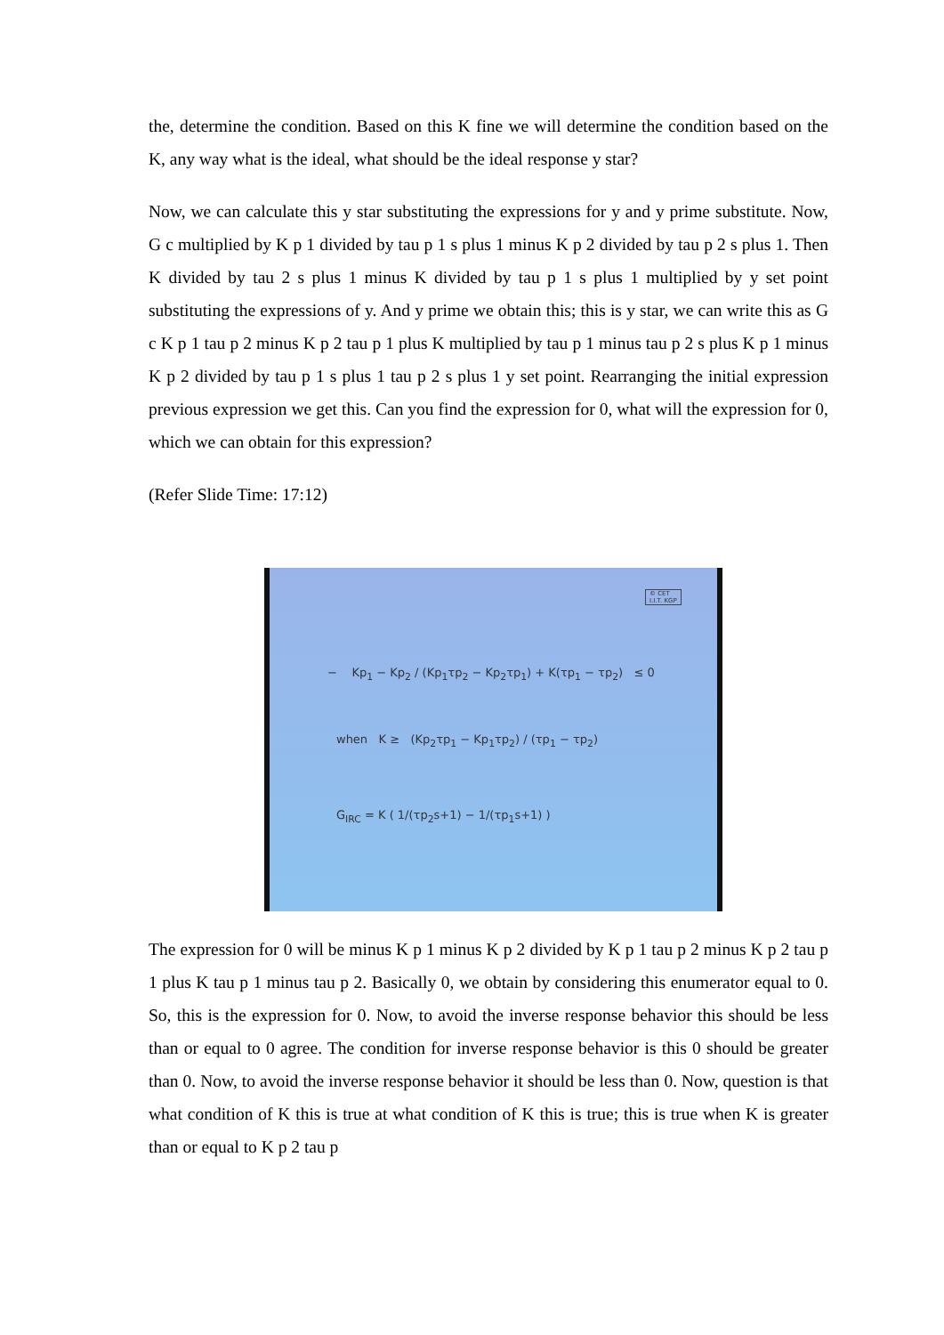the, determine the condition. Based on this K fine we will determine the condition based on the K, any way what is the ideal, what should be the ideal response y star?
Now, we can calculate this y star substituting the expressions for y and y prime substitute. Now, G c multiplied by K p 1 divided by tau p 1 s plus 1 minus K p 2 divided by tau p 2 s plus 1. Then K divided by tau 2 s plus 1 minus K divided by tau p 1 s plus 1 multiplied by y set point substituting the expressions of y. And y prime we obtain this; this is y star, we can write this as G c K p 1 tau p 2 minus K p 2 tau p 1 plus K multiplied by tau p 1 minus tau p 2 s plus K p 1 minus K p 2 divided by tau p 1 s plus 1 tau p 2 s plus 1 y set point. Rearranging the initial expression previous expression we get this. Can you find the expression for 0, what will the expression for 0, which we can obtain for this expression?
(Refer Slide Time: 17:12)
© CET
I.I.T. KGP
− Kp<sub>1</sub> − Kp<sub>2</sub> / (Kp<sub>1</sub>τp<sub>2</sub> − Kp<sub>2</sub>τp<sub>1</sub>) + K(τp<sub>1</sub> − τp<sub>2</sub>) ≤ 0
when K ≥ (Kp<sub>2</sub>τp<sub>1</sub> − Kp<sub>1</sub>τp<sub>2</sub>) / (τp<sub>1</sub> − τp<sub>2</sub>)
G<sub>IRC</sub> = K ( 1/(τp<sub>2</sub>s+1) − 1/(τp<sub>1</sub>s+1) )
The expression for 0 will be minus K p 1 minus K p 2 divided by K p 1 tau p 2 minus K p 2 tau p 1 plus K tau p 1 minus tau p 2. Basically 0, we obtain by considering this enumerator equal to 0. So, this is the expression for 0. Now, to avoid the inverse response behavior this should be less than or equal to 0 agree. The condition for inverse response behavior is this 0 should be greater than 0. Now, to avoid the inverse response behavior it should be less than 0. Now, question is that what condition of K this is true at what condition of K this is true; this is true when K is greater than or equal to K p 2 tau p